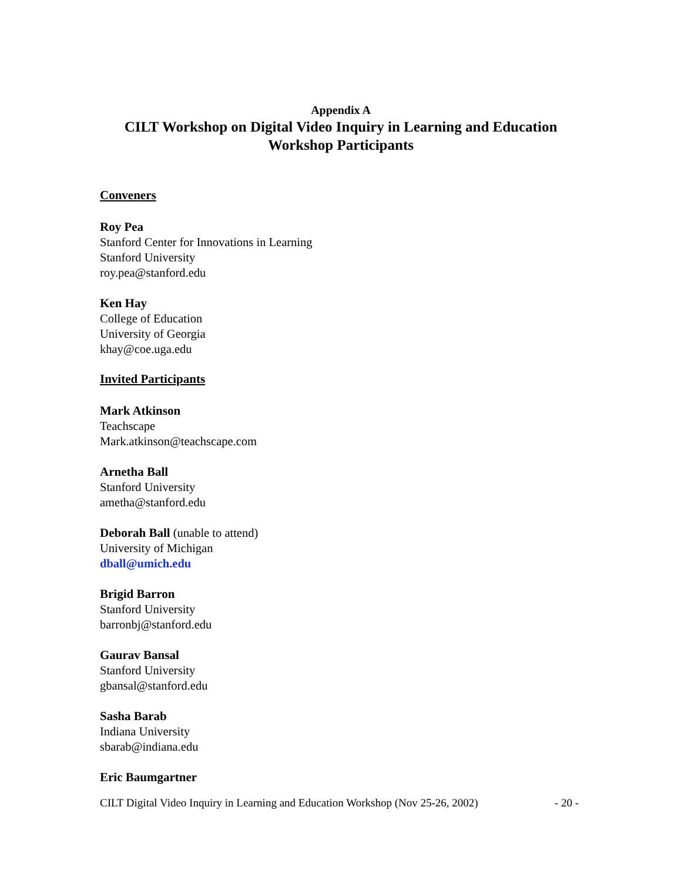Appendix A
CILT Workshop on Digital Video Inquiry in Learning and Education
Workshop Participants
Conveners
Roy Pea
Stanford Center for Innovations in Learning
Stanford University
roy.pea@stanford.edu
Ken Hay
College of Education
University of Georgia
khay@coe.uga.edu
Invited Participants
Mark Atkinson
Teachscape
Mark.atkinson@teachscape.com
Arnetha Ball
Stanford University
ametha@stanford.edu
Deborah Ball (unable to attend)
University of Michigan
dball@umich.edu
Brigid Barron
Stanford University
barronbj@stanford.edu
Gaurav Bansal
Stanford University
gbansal@stanford.edu
Sasha Barab
Indiana University
sbarab@indiana.edu
Eric Baumgartner
CILT Digital Video Inquiry in Learning and Education Workshop (Nov 25-26, 2002) - 20 -